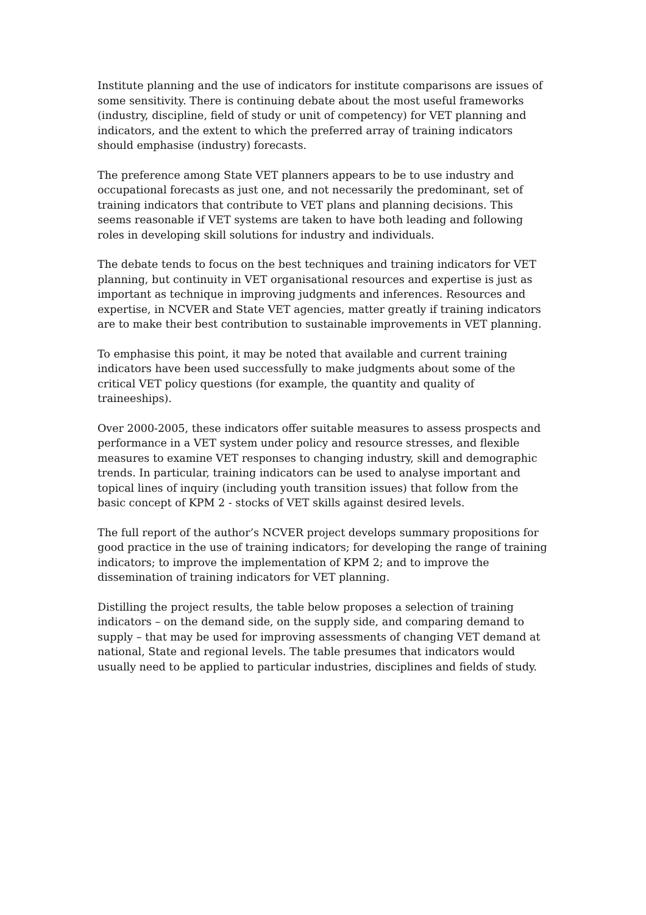Institute planning and the use of indicators for institute comparisons are issues of some sensitivity. There is continuing debate about the most useful frameworks (industry, discipline, field of study or unit of competency) for VET planning and indicators, and the extent to which the preferred array of training indicators should emphasise (industry) forecasts.
The preference among State VET planners appears to be to use industry and occupational forecasts as just one, and not necessarily the predominant, set of training indicators that contribute to VET plans and planning decisions. This seems reasonable if VET systems are taken to have both leading and following roles in developing skill solutions for industry and individuals.
The debate tends to focus on the best techniques and training indicators for VET planning, but continuity in VET organisational resources and expertise is just as important as technique in improving judgments and inferences. Resources and expertise, in NCVER and State VET agencies, matter greatly if training indicators are to make their best contribution to sustainable improvements in VET planning.
To emphasise this point, it may be noted that available and current training indicators have been used successfully to make judgments about some of the critical VET policy questions (for example, the quantity and quality of traineeships).
Over 2000-2005, these indicators offer suitable measures to assess prospects and performance in a VET system under policy and resource stresses, and flexible measures to examine VET responses to changing industry, skill and demographic trends. In particular, training indicators can be used to analyse important and topical lines of inquiry (including youth transition issues) that follow from the basic concept of KPM 2 - stocks of VET skills against desired levels.
The full report of the author’s NCVER project develops summary propositions for good practice in the use of training indicators; for developing the range of training indicators; to improve the implementation of KPM 2; and to improve the dissemination of training indicators for VET planning.
Distilling the project results, the table below proposes a selection of training indicators – on the demand side, on the supply side, and comparing demand to supply – that may be used for improving assessments of changing VET demand at national, State and regional levels. The table presumes that indicators would usually need to be applied to particular industries, disciplines and fields of study.